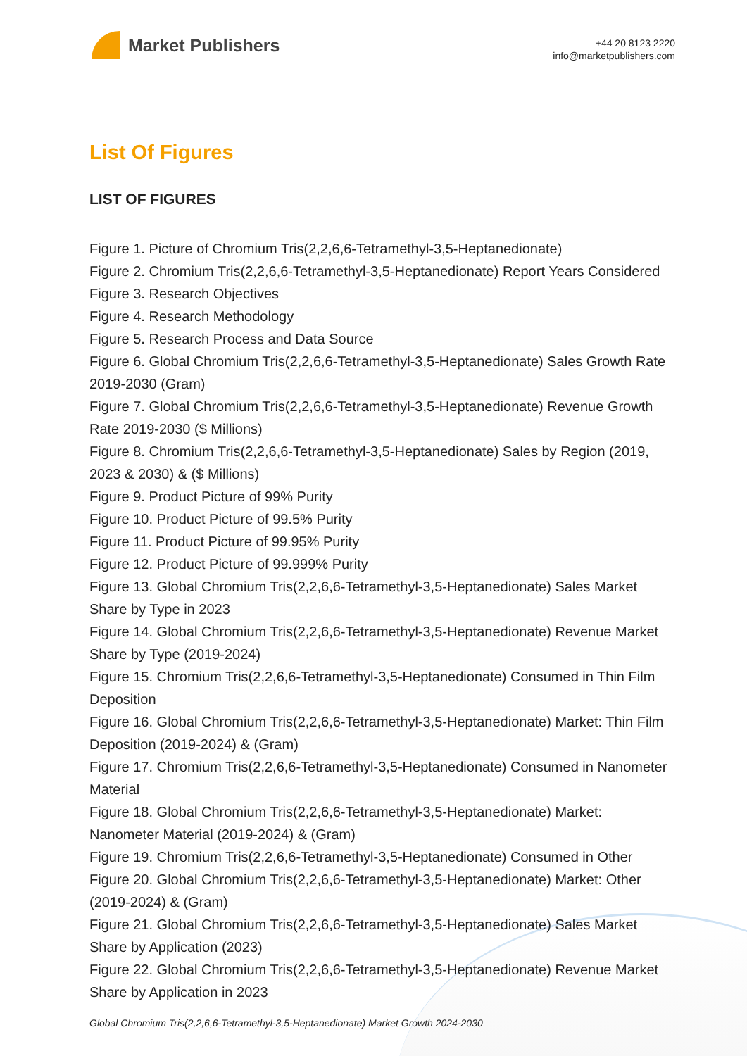Market Publishers
+44 20 8123 2220
info@marketpublishers.com
List Of Figures
LIST OF FIGURES
Figure 1. Picture of Chromium Tris(2,2,6,6-Tetramethyl-3,5-Heptanedionate)
Figure 2. Chromium Tris(2,2,6,6-Tetramethyl-3,5-Heptanedionate) Report Years Considered
Figure 3. Research Objectives
Figure 4. Research Methodology
Figure 5. Research Process and Data Source
Figure 6. Global Chromium Tris(2,2,6,6-Tetramethyl-3,5-Heptanedionate) Sales Growth Rate 2019-2030 (Gram)
Figure 7. Global Chromium Tris(2,2,6,6-Tetramethyl-3,5-Heptanedionate) Revenue Growth Rate 2019-2030 ($ Millions)
Figure 8. Chromium Tris(2,2,6,6-Tetramethyl-3,5-Heptanedionate) Sales by Region (2019, 2023 & 2030) & ($ Millions)
Figure 9. Product Picture of 99% Purity
Figure 10. Product Picture of 99.5% Purity
Figure 11. Product Picture of 99.95% Purity
Figure 12. Product Picture of 99.999% Purity
Figure 13. Global Chromium Tris(2,2,6,6-Tetramethyl-3,5-Heptanedionate) Sales Market Share by Type in 2023
Figure 14. Global Chromium Tris(2,2,6,6-Tetramethyl-3,5-Heptanedionate) Revenue Market Share by Type (2019-2024)
Figure 15. Chromium Tris(2,2,6,6-Tetramethyl-3,5-Heptanedionate) Consumed in Thin Film Deposition
Figure 16. Global Chromium Tris(2,2,6,6-Tetramethyl-3,5-Heptanedionate) Market: Thin Film Deposition (2019-2024) & (Gram)
Figure 17. Chromium Tris(2,2,6,6-Tetramethyl-3,5-Heptanedionate) Consumed in Nanometer Material
Figure 18. Global Chromium Tris(2,2,6,6-Tetramethyl-3,5-Heptanedionate) Market: Nanometer Material (2019-2024) & (Gram)
Figure 19. Chromium Tris(2,2,6,6-Tetramethyl-3,5-Heptanedionate) Consumed in Other
Figure 20. Global Chromium Tris(2,2,6,6-Tetramethyl-3,5-Heptanedionate) Market: Other (2019-2024) & (Gram)
Figure 21. Global Chromium Tris(2,2,6,6-Tetramethyl-3,5-Heptanedionate) Sales Market Share by Application (2023)
Figure 22. Global Chromium Tris(2,2,6,6-Tetramethyl-3,5-Heptanedionate) Revenue Market Share by Application in 2023
Global Chromium Tris(2,2,6,6-Tetramethyl-3,5-Heptanedionate) Market Growth 2024-2030